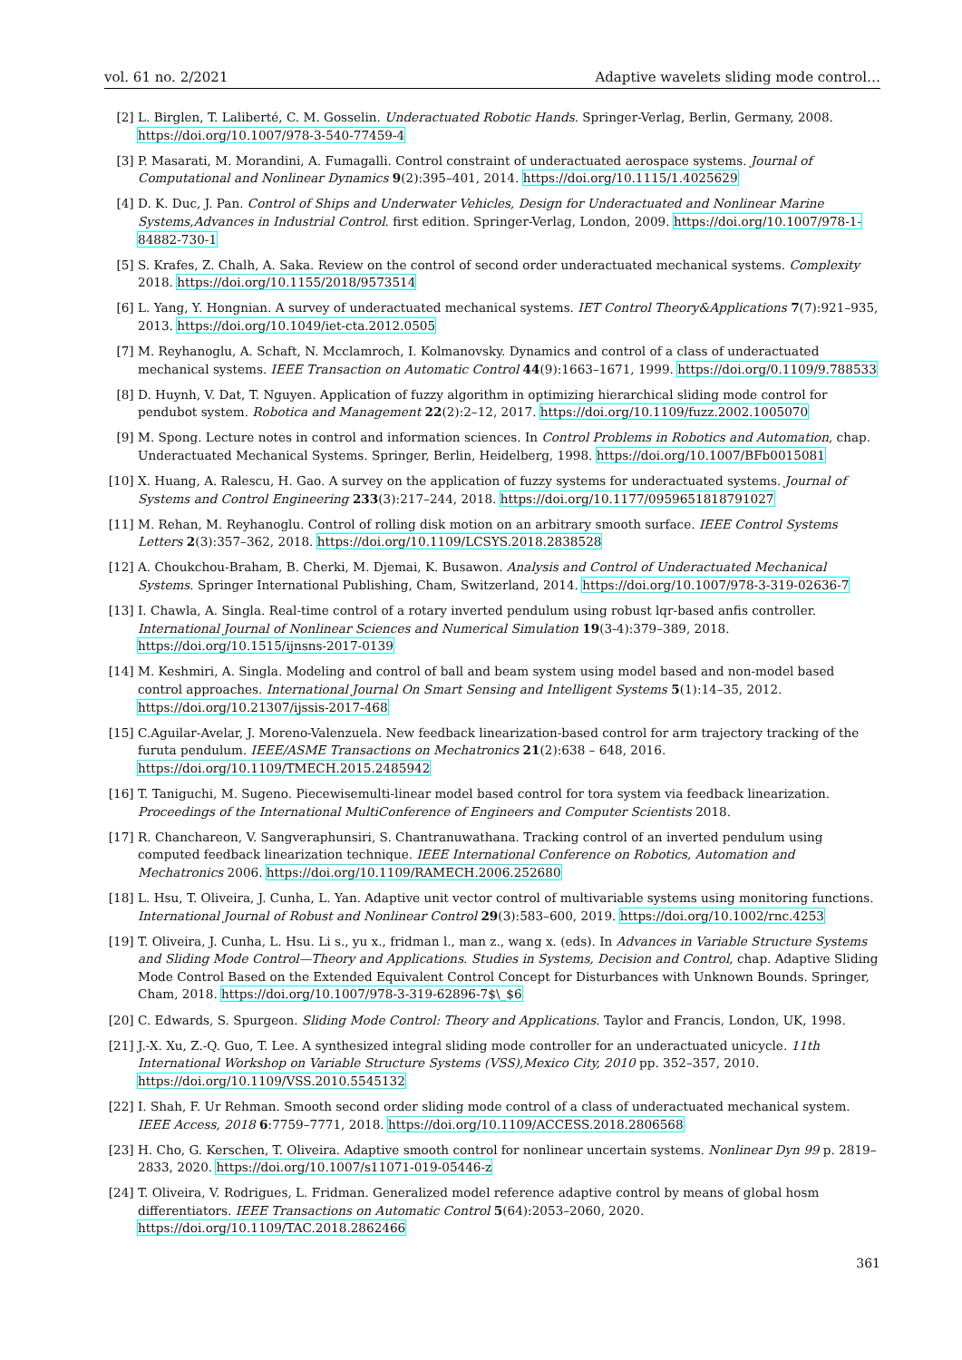vol. 61 no. 2/2021 Adaptive wavelets sliding mode control…
[2] L. Birglen, T. Laliberté, C. M. Gosselin. Underactuated Robotic Hands. Springer-Verlag, Berlin, Germany, 2008. https://doi.org/10.1007/978-3-540-77459-4
[3] P. Masarati, M. Morandini, A. Fumagalli. Control constraint of underactuated aerospace systems. Journal of Computational and Nonlinear Dynamics 9(2):395–401, 2014. https://doi.org/10.1115/1.4025629
[4] D. K. Duc, J. Pan. Control of Ships and Underwater Vehicles, Design for Underactuated and Nonlinear Marine Systems,Advances in Industrial Control. first edition. Springer-Verlag, London, 2009. https://doi.org/10.1007/978-1-84882-730-1
[5] S. Krafes, Z. Chalh, A. Saka. Review on the control of second order underactuated mechanical systems. Complexity 2018. https://doi.org/10.1155/2018/9573514
[6] L. Yang, Y. Hongnian. A survey of underactuated mechanical systems. IET Control Theory&Applications 7(7):921–935, 2013. https://doi.org/10.1049/iet-cta.2012.0505
[7] M. Reyhanoglu, A. Schaft, N. Mcclamroch, I. Kolmanovsky. Dynamics and control of a class of underactuated mechanical systems. IEEE Transaction on Automatic Control 44(9):1663–1671, 1999. https://doi.org/0.1109/9.788533
[8] D. Huynh, V. Dat, T. Nguyen. Application of fuzzy algorithm in optimizing hierarchical sliding mode control for pendubot system. Robotica and Management 22(2):2–12, 2017. https://doi.org/10.1109/fuzz.2002.1005070
[9] M. Spong. Lecture notes in control and information sciences. In Control Problems in Robotics and Automation, chap. Underactuated Mechanical Systems. Springer, Berlin, Heidelberg, 1998. https://doi.org/10.1007/BFb0015081
[10] X. Huang, A. Ralescu, H. Gao. A survey on the application of fuzzy systems for underactuated systems. Journal of Systems and Control Engineering 233(3):217–244, 2018. https://doi.org/10.1177/0959651818791027
[11] M. Rehan, M. Reyhanoglu. Control of rolling disk motion on an arbitrary smooth surface. IEEE Control Systems Letters 2(3):357–362, 2018. https://doi.org/10.1109/LCSYS.2018.2838528
[12] A. Choukchou-Braham, B. Cherki, M. Djemai, K. Busawon. Analysis and Control of Underactuated Mechanical Systems. Springer International Publishing, Cham, Switzerland, 2014. https://doi.org/10.1007/978-3-319-02636-7
[13] I. Chawla, A. Singla. Real-time control of a rotary inverted pendulum using robust lqr-based anfis controller. International Journal of Nonlinear Sciences and Numerical Simulation 19(3-4):379–389, 2018. https://doi.org/10.1515/ijnsns-2017-0139
[14] M. Keshmiri, A. Singla. Modeling and control of ball and beam system using model based and non-model based control approaches. International Journal On Smart Sensing and Intelligent Systems 5(1):14–35, 2012. https://doi.org/10.21307/ijssis-2017-468
[15] C.Aguilar-Avelar, J. Moreno-Valenzuela. New feedback linearization-based control for arm trajectory tracking of the furuta pendulum. IEEE/ASME Transactions on Mechatronics 21(2):638 – 648, 2016. https://doi.org/10.1109/TMECH.2015.2485942
[16] T. Taniguchi, M. Sugeno. Piecewisemulti-linear model based control for tora system via feedback linearization. Proceedings of the International MultiConference of Engineers and Computer Scientists 2018.
[17] R. Chanchareon, V. Sangveraphunsiri, S. Chantranuwathana. Tracking control of an inverted pendulum using computed feedback linearization technique. IEEE International Conference on Robotics, Automation and Mechatronics 2006. https://doi.org/10.1109/RAMECH.2006.252680
[18] L. Hsu, T. Oliveira, J. Cunha, L. Yan. Adaptive unit vector control of multivariable systems using monitoring functions. International Journal of Robust and Nonlinear Control 29(3):583–600, 2019. https://doi.org/10.1002/rnc.4253
[19] T. Oliveira, J. Cunha, L. Hsu. Li s., yu x., fridman l., man z., wang x. (eds). In Advances in Variable Structure Systems and Sliding Mode Control—Theory and Applications. Studies in Systems, Decision and Control, chap. Adaptive Sliding Mode Control Based on the Extended Equivalent Control Concept for Disturbances with Unknown Bounds. Springer, Cham, 2018. https://doi.org/10.1007/978-3-319-62896-7$\_$6
[20] C. Edwards, S. Spurgeon. Sliding Mode Control: Theory and Applications. Taylor and Francis, London, UK, 1998.
[21] J.-X. Xu, Z.-Q. Guo, T. Lee. A synthesized integral sliding mode controller for an underactuated unicycle. 11th International Workshop on Variable Structure Systems (VSS),Mexico City, 2010 pp. 352–357, 2010. https://doi.org/10.1109/VSS.2010.5545132
[22] I. Shah, F. Ur Rehman. Smooth second order sliding mode control of a class of underactuated mechanical system. IEEE Access, 2018 6:7759–7771, 2018. https://doi.org/10.1109/ACCESS.2018.2806568
[23] H. Cho, G. Kerschen, T. Oliveira. Adaptive smooth control for nonlinear uncertain systems. Nonlinear Dyn 99 p. 2819–2833, 2020. https://doi.org/10.1007/s11071-019-05446-z
[24] T. Oliveira, V. Rodrigues, L. Fridman. Generalized model reference adaptive control by means of global hosm differentiators. IEEE Transactions on Automatic Control 5(64):2053–2060, 2020. https://doi.org/10.1109/TAC.2018.2862466
361